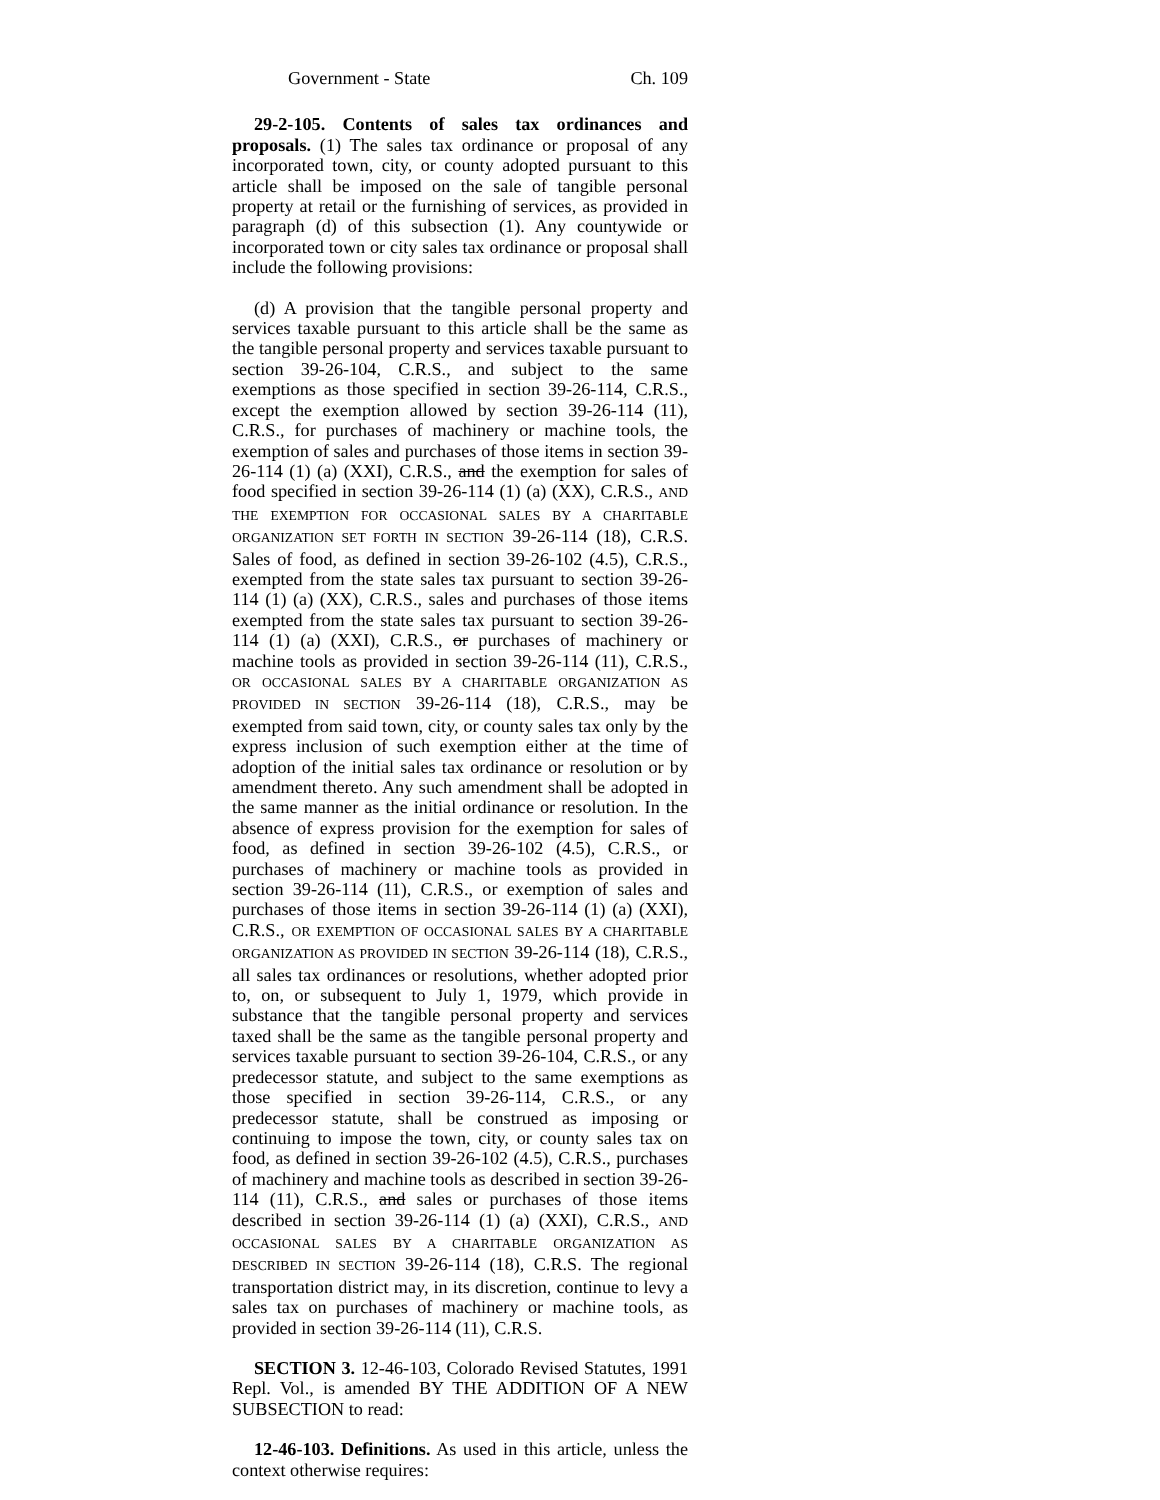Government - State Ch. 109
29-2-105. Contents of sales tax ordinances and proposals. (1) The sales tax ordinance or proposal of any incorporated town, city, or county adopted pursuant to this article shall be imposed on the sale of tangible personal property at retail or the furnishing of services, as provided in paragraph (d) of this subsection (1). Any countywide or incorporated town or city sales tax ordinance or proposal shall include the following provisions:
(d) A provision that the tangible personal property and services taxable pursuant to this article shall be the same as the tangible personal property and services taxable pursuant to section 39-26-104, C.R.S., and subject to the same exemptions as those specified in section 39-26-114, C.R.S., except the exemption allowed by section 39-26-114 (11), C.R.S., for purchases of machinery or machine tools, the exemption of sales and purchases of those items in section 39-26-114 (1) (a) (XXI), C.R.S., and the exemption for sales of food specified in section 39-26-114 (1) (a) (XX), C.R.S., AND THE EXEMPTION FOR OCCASIONAL SALES BY A CHARITABLE ORGANIZATION SET FORTH IN SECTION 39-26-114 (18), C.R.S. Sales of food, as defined in section 39-26-102 (4.5), C.R.S., exempted from the state sales tax pursuant to section 39-26-114 (1) (a) (XX), C.R.S., sales and purchases of those items exempted from the state sales tax pursuant to section 39-26-114 (1) (a) (XXI), C.R.S., or purchases of machinery or machine tools as provided in section 39-26-114 (11), C.R.S., OR OCCASIONAL SALES BY A CHARITABLE ORGANIZATION AS PROVIDED IN SECTION 39-26-114 (18), C.R.S., may be exempted from said town, city, or county sales tax only by the express inclusion of such exemption either at the time of adoption of the initial sales tax ordinance or resolution or by amendment thereto. Any such amendment shall be adopted in the same manner as the initial ordinance or resolution. In the absence of express provision for the exemption for sales of food, as defined in section 39-26-102 (4.5), C.R.S., or purchases of machinery or machine tools as provided in section 39-26-114 (11), C.R.S., or exemption of sales and purchases of those items in section 39-26-114 (1) (a) (XXI), C.R.S., OR EXEMPTION OF OCCASIONAL SALES BY A CHARITABLE ORGANIZATION AS PROVIDED IN SECTION 39-26-114 (18), C.R.S., all sales tax ordinances or resolutions, whether adopted prior to, on, or subsequent to July 1, 1979, which provide in substance that the tangible personal property and services taxed shall be the same as the tangible personal property and services taxable pursuant to section 39-26-104, C.R.S., or any predecessor statute, and subject to the same exemptions as those specified in section 39-26-114, C.R.S., or any predecessor statute, shall be construed as imposing or continuing to impose the town, city, or county sales tax on food, as defined in section 39-26-102 (4.5), C.R.S., purchases of machinery and machine tools as described in section 39-26-114 (11), C.R.S., and sales or purchases of those items described in section 39-26-114 (1) (a) (XXI), C.R.S., AND OCCASIONAL SALES BY A CHARITABLE ORGANIZATION AS DESCRIBED IN SECTION 39-26-114 (18), C.R.S. The regional transportation district may, in its discretion, continue to levy a sales tax on purchases of machinery or machine tools, as provided in section 39-26-114 (11), C.R.S.
SECTION 3. 12-46-103, Colorado Revised Statutes, 1991 Repl. Vol., is amended BY THE ADDITION OF A NEW SUBSECTION to read:
12-46-103. Definitions. As used in this article, unless the context otherwise requires: